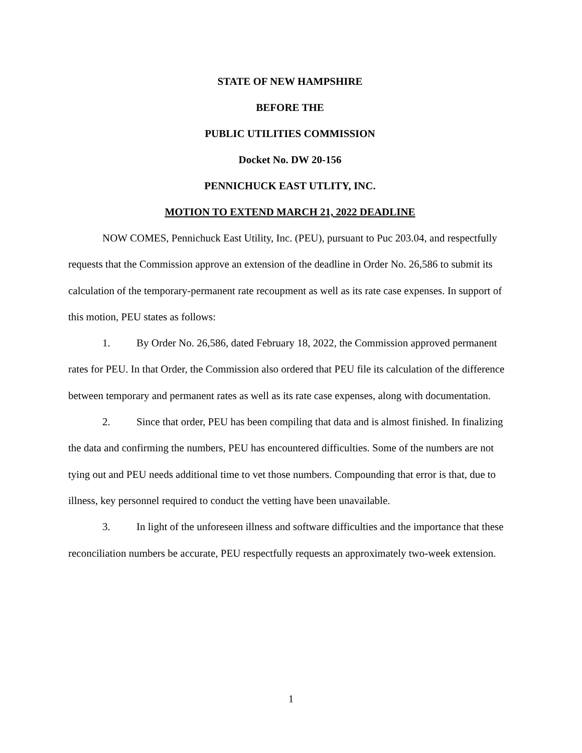STATE OF NEW HAMPSHIRE
BEFORE THE
PUBLIC UTILITIES COMMISSION
Docket No. DW 20-156
PENNICHUCK EAST UTLITY, INC.
MOTION TO EXTEND MARCH 21, 2022 DEADLINE
NOW COMES, Pennichuck East Utility, Inc. (PEU), pursuant to Puc 203.04, and respectfully requests that the Commission approve an extension of the deadline in Order No. 26,586 to submit its calculation of the temporary-permanent rate recoupment as well as its rate case expenses. In support of this motion, PEU states as follows:
1. By Order No. 26,586, dated February 18, 2022, the Commission approved permanent rates for PEU. In that Order, the Commission also ordered that PEU file its calculation of the difference between temporary and permanent rates as well as its rate case expenses, along with documentation.
2. Since that order, PEU has been compiling that data and is almost finished. In finalizing the data and confirming the numbers, PEU has encountered difficulties. Some of the numbers are not tying out and PEU needs additional time to vet those numbers. Compounding that error is that, due to illness, key personnel required to conduct the vetting have been unavailable.
3. In light of the unforeseen illness and software difficulties and the importance that these reconciliation numbers be accurate, PEU respectfully requests an approximately two-week extension.
1